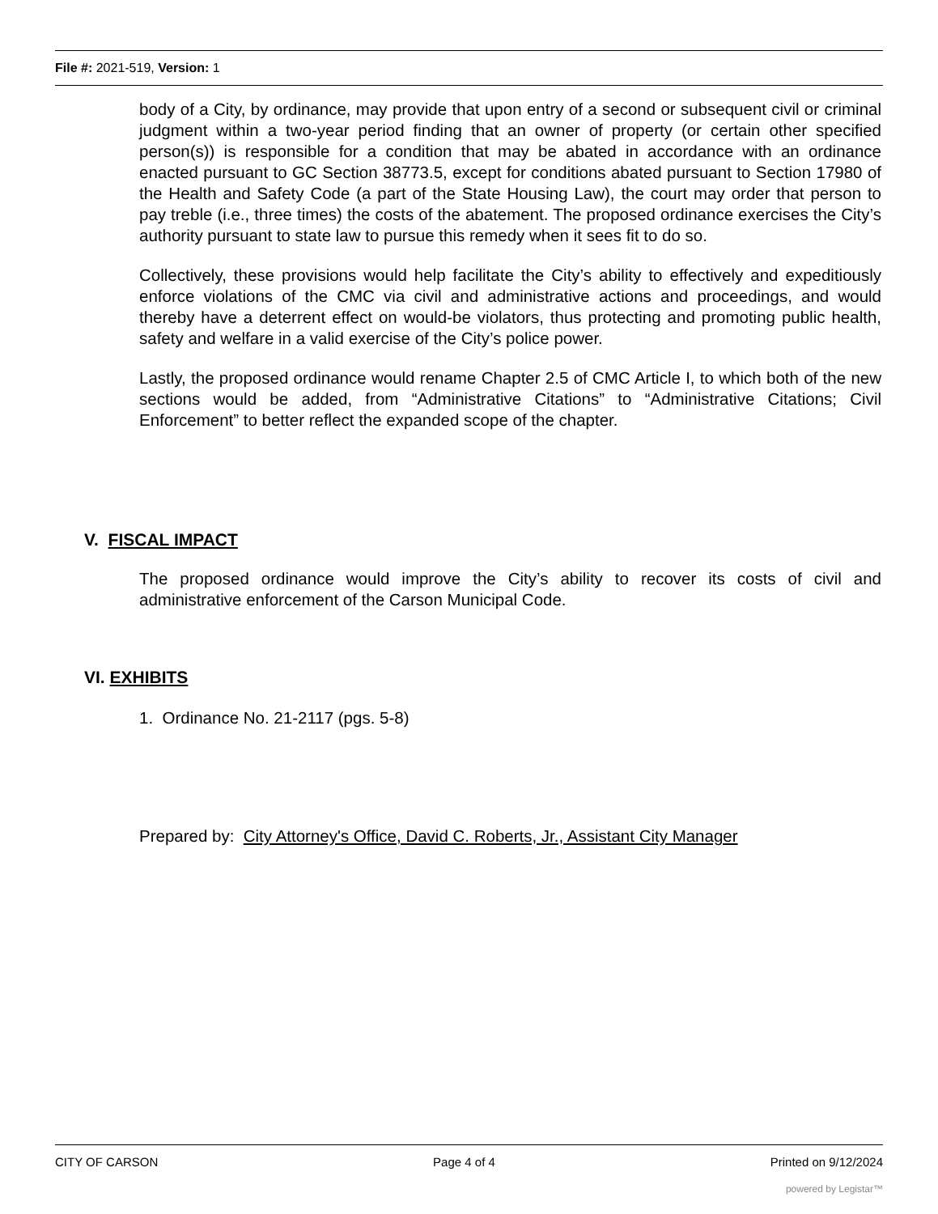File #: 2021-519, Version: 1
body of a City, by ordinance, may provide that upon entry of a second or subsequent civil or criminal judgment within a two-year period finding that an owner of property (or certain other specified person(s)) is responsible for a condition that may be abated in accordance with an ordinance enacted pursuant to GC Section 38773.5, except for conditions abated pursuant to Section 17980 of the Health and Safety Code (a part of the State Housing Law), the court may order that person to pay treble (i.e., three times) the costs of the abatement. The proposed ordinance exercises the City’s authority pursuant to state law to pursue this remedy when it sees fit to do so.
Collectively, these provisions would help facilitate the City’s ability to effectively and expeditiously enforce violations of the CMC via civil and administrative actions and proceedings, and would thereby have a deterrent effect on would-be violators, thus protecting and promoting public health, safety and welfare in a valid exercise of the City’s police power.
Lastly, the proposed ordinance would rename Chapter 2.5 of CMC Article I, to which both of the new sections would be added, from “Administrative Citations” to “Administrative Citations; Civil Enforcement” to better reflect the expanded scope of the chapter.
V. FISCAL IMPACT
The proposed ordinance would improve the City’s ability to recover its costs of civil and administrative enforcement of the Carson Municipal Code.
VI. EXHIBITS
1. Ordinance No. 21-2117 (pgs. 5-8)
Prepared by: City Attorney's Office, David C. Roberts, Jr., Assistant City Manager
CITY OF CARSON Page 4 of 4 Printed on 9/12/2024
powered by Legistar™